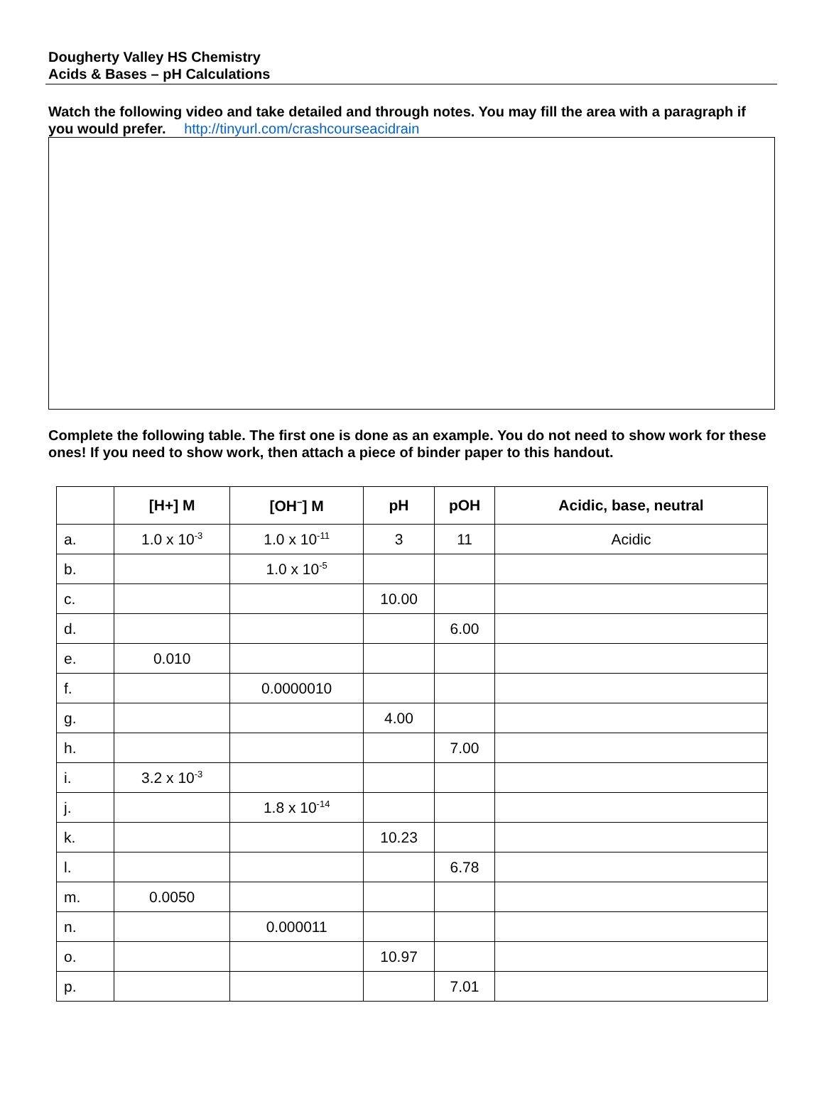Dougherty Valley HS Chemistry
Acids & Bases – pH Calculations
Watch the following video and take detailed and through notes. You may fill the area with a paragraph if you would prefer. http://tinyurl.com/crashcourseacidrain
Complete the following table. The first one is done as an example. You do not need to show work for these ones! If you need to show work, then attach a piece of binder paper to this handout.
| | [H+] M | [OH<sup>−</sup>] M | pH | pOH | Acidic, base, neutral |
| --- | --- | --- | --- | --- | --- |
| a. | 1.0 x 10<sup>-3</sup> | 1.0 x 10<sup>-11</sup> | 3 | 11 | Acidic |
| b. | | 1.0 x 10<sup>-5</sup> | | | |
| c. | | | 10.00 | | |
| d. | | | | 6.00 | |
| e. | 0.010 | | | | |
| f. | | 0.0000010 | | | |
| g. | | | 4.00 | | |
| h. | | | | 7.00 | |
| i. | 3.2 x 10<sup>-3</sup> | | | | |
| j. | | 1.8 x 10<sup>-14</sup> | | | |
| k. | | | 10.23 | | |
| l. | | | | 6.78 | |
| m. | 0.0050 | | | | |
| n. | | 0.000011 | | | |
| o. | | | 10.97 | | |
| p. | | | | 7.01 | |